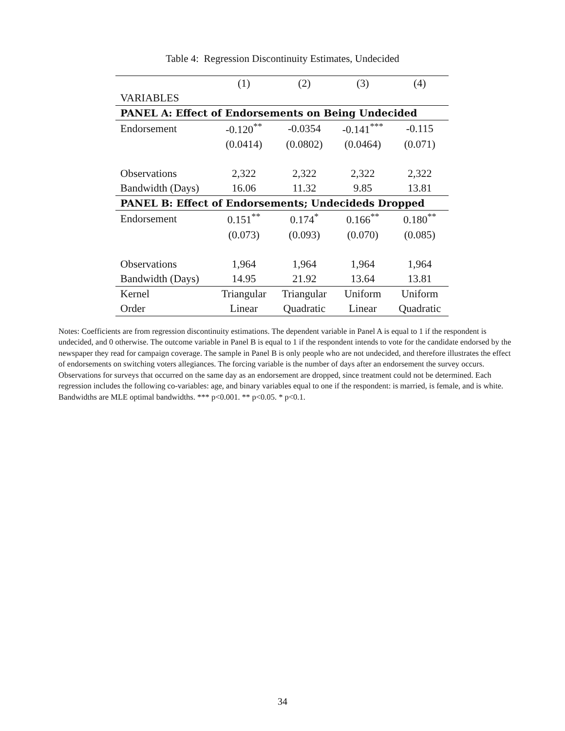Table 4: Regression Discontinuity Estimates, Undecided
| | (1) | (2) | (3) | (4) |
| --- | --- | --- | --- | --- |
| VARIABLES | | | | |
| PANEL A: Effect of Endorsements on Being Undecided | | | | |
| Endorsement | -0.120<sup>**</sup> | -0.0354 | -0.141<sup>***</sup> | -0.115 |
| | (0.0414) | (0.0802) | (0.0464) | (0.071) |
| Observations | 2,322 | 2,322 | 2,322 | 2,322 |
| Bandwidth (Days) | 16.06 | 11.32 | 9.85 | 13.81 |
| PANEL B: Effect of Endorsements; Undecideds Dropped | | | | |
| Endorsement | 0.151<sup>**</sup> | 0.174<sup>*</sup> | 0.166<sup>**</sup> | 0.180<sup>**</sup> |
| | (0.073) | (0.093) | (0.070) | (0.085) |
| Observations | 1,964 | 1,964 | 1,964 | 1,964 |
| Bandwidth (Days) | 14.95 | 21.92 | 13.64 | 13.81 |
| Kernel | Triangular | Triangular | Uniform | Uniform |
| Order | Linear | Quadratic | Linear | Quadratic |
Notes: Coefficients are from regression discontinuity estimations. The dependent variable in Panel A is equal to 1 if the respondent is undecided, and 0 otherwise. The outcome variable in Panel B is equal to 1 if the respondent intends to vote for the candidate endorsed by the newspaper they read for campaign coverage. The sample in Panel B is only people who are not undecided, and therefore illustrates the effect of endorsements on switching voters allegiances. The forcing variable is the number of days after an endorsement the survey occurs. Observations for surveys that occurred on the same day as an endorsement are dropped, since treatment could not be determined. Each regression includes the following co-variables: age, and binary variables equal to one if the respondent: is married, is female, and is white. Bandwidths are MLE optimal bandwidths. *** p<0.001. ** p<0.05. * p<0.1.
34